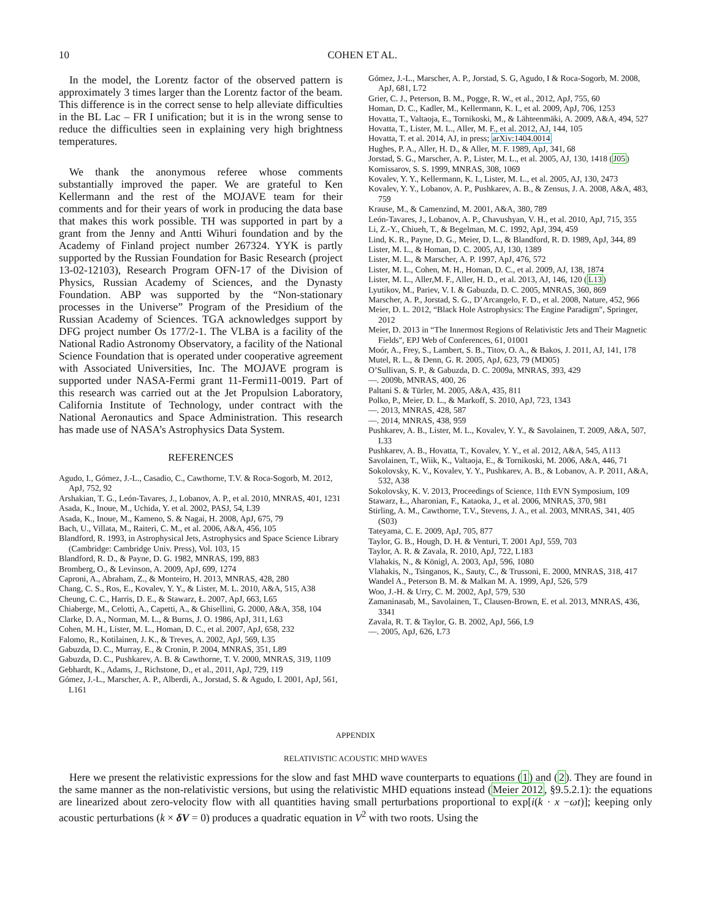10 COHEN ET AL.
In the model, the Lorentz factor of the observed pattern is approximately 3 times larger than the Lorentz factor of the beam. This difference is in the correct sense to help alleviate difficulties in the BL Lac – FR I unification; but it is in the wrong sense to reduce the difficulties seen in explaining very high brightness temperatures.
We thank the anonymous referee whose comments substantially improved the paper. We are grateful to Ken Kellermann and the rest of the MOJAVE team for their comments and for their years of work in producing the data base that makes this work possible. TH was supported in part by a grant from the Jenny and Antti Wihuri foundation and by the Academy of Finland project number 267324. YYK is partly supported by the Russian Foundation for Basic Research (project 13-02-12103), Research Program OFN-17 of the Division of Physics, Russian Academy of Sciences, and the Dynasty Foundation. ABP was supported by the “Non-stationary processes in the Universe” Program of the Presidium of the Russian Academy of Sciences. TGA acknowledges support by DFG project number Os 177/2-1. The VLBA is a facility of the National Radio Astronomy Observatory, a facility of the National Science Foundation that is operated under cooperative agreement with Associated Universities, Inc. The MOJAVE program is supported under NASA-Fermi grant 11-Fermi11-0019. Part of this research was carried out at the Jet Propulsion Laboratory, California Institute of Technology, under contract with the National Aeronautics and Space Administration. This research has made use of NASA’s Astrophysics Data System.
REFERENCES
Agudo, I., Gómez, J.-L., Casadio, C., Cawthorne, T.V. & Roca-Sogorb, M. 2012, ApJ, 752, 92
Arshakian, T. G., León-Tavares, J., Lobanov, A. P., et al. 2010, MNRAS, 401, 1231
Asada, K., Inoue, M., Uchida, Y. et al. 2002, PASJ, 54, L39
Asada, K., Inoue, M., Kameno, S. & Nagai, H. 2008, ApJ, 675, 79
Bach, U., Villata, M., Raiteri, C. M., et al. 2006, A&A, 456, 105
Blandford, R. 1993, in Astrophysical Jets, Astrophysics and Space Science Library (Cambridge: Cambridge Univ. Press), Vol. 103, 15
Blandford, R. D., & Payne, D. G. 1982, MNRAS, 199, 883
Bromberg, O., & Levinson, A. 2009, ApJ, 699, 1274
Caproni, A., Abraham, Z., & Monteiro, H. 2013, MNRAS, 428, 280
Chang, C. S., Ros, E., Kovalev, Y. Y., & Lister, M. L. 2010, A&A, 515, A38
Cheung, C. C., Harris, D. E., & Stawarz, Ł. 2007, ApJ, 663, L65
Chiaberge, M., Celotti, A., Capetti, A., & Ghisellini, G. 2000, A&A, 358, 104
Clarke, D. A., Norman, M. L., & Burns, J. O. 1986, ApJ, 311, L63
Cohen, M. H., Lister, M. L., Homan, D. C., et al. 2007, ApJ, 658, 232
Falomo, R., Kotilainen, J. K., & Treves, A. 2002, ApJ, 569, L35
Gabuzda, D. C., Murray, E., & Cronin, P. 2004, MNRAS, 351, L89
Gabuzda, D. C., Pushkarev, A. B. & Cawthorne, T. V. 2000, MNRAS, 319, 1109
Gebhardt, K., Adams, J., Richstone, D., et al., 2011, ApJ, 729, 119
Gómez, J.-L., Marscher, A. P., Alberdi, A., Jorstad, S. & Agudo, I. 2001, ApJ, 561, L161
Gómez, J.-L., Marscher, A. P., Jorstad, S. G, Agudo, I & Roca-Sogorb, M. 2008, ApJ, 681, L72
Grier, C. J., Peterson, B. M., Pogge, R. W., et al., 2012, ApJ, 755, 60
Homan, D. C., Kadler, M., Kellermann, K. I., et al. 2009, ApJ, 706, 1253
Hovatta, T., Valtaoja, E., Tornikoski, M., & Lähteenmäki, A. 2009, A&A, 494, 527
Hovatta, T., Lister, M. L., Aller, M. F., et al. 2012, AJ, 144, 105
Hovatta, T. et al. 2014, AJ, in press; arXiv:1404.0014
Hughes, P. A., Aller, H. D., & Aller, M. F. 1989, ApJ, 341, 68
Jorstad, S. G., Marscher, A. P., Lister, M. L., et al. 2005, AJ, 130, 1418 (J05)
Komissarov, S. S. 1999, MNRAS, 308, 1069
Kovalev, Y. Y., Kellermann, K. I., Lister, M. L., et al. 2005, AJ, 130, 2473
Kovalev, Y. Y., Lobanov, A. P., Pushkarev, A. B., & Zensus, J. A. 2008, A&A, 483, 759
Krause, M., & Camenzind, M. 2001, A&A, 380, 789
León-Tavares, J., Lobanov, A. P., Chavushyan, V. H., et al. 2010, ApJ, 715, 355
Li, Z.-Y., Chiueh, T., & Begelman, M. C. 1992, ApJ, 394, 459
Lind, K. R., Payne, D. G., Meier, D. L., & Blandford, R. D. 1989, ApJ, 344, 89
Lister, M. L., & Homan, D. C. 2005, AJ, 130, 1389
Lister, M. L., & Marscher, A. P. 1997, ApJ, 476, 572
Lister, M. L., Cohen, M. H., Homan, D. C., et al. 2009, AJ, 138, 1874
Lister, M. L., Aller,M. F., Aller, H. D., et al. 2013, AJ, 146, 120 (L13)
Lyutikov, M., Pariev, V. I. & Gabuzda, D. C. 2005, MNRAS, 360, 869
Marscher, A. P., Jorstad, S. G., D’Arcangelo, F. D., et al. 2008, Nature, 452, 966
Meier, D. L. 2012, “Black Hole Astrophysics: The Engine Paradigm", Springer, 2012
Meier, D. 2013 in “The Innermost Regions of Relativistic Jets and Their Magnetic Fields", EPJ Web of Conferences, 61, 01001
Moór, A., Frey, S., Lambert, S. B., Titov, O. A., & Bakos, J. 2011, AJ, 141, 178
Mutel, R. L., & Denn, G. R. 2005, ApJ, 623, 79 (MD05)
O’Sullivan, S. P., & Gabuzda, D. C. 2009a, MNRAS, 393, 429
—. 2009b, MNRAS, 400, 26
Paltani S. & Türler, M. 2005, A&A, 435, 811
Polko, P., Meier, D. L., & Markoff, S. 2010, ApJ, 723, 1343
—. 2013, MNRAS, 428, 587
—. 2014, MNRAS, 438, 959
Pushkarev, A. B., Lister, M. L., Kovalev, Y. Y., & Savolainen, T. 2009, A&A, 507, L33
Pushkarev, A. B., Hovatta, T., Kovalev, Y. Y., et al. 2012, A&A, 545, A113
Savolainen, T., Wiik, K., Valtaoja, E., & Tornikoski, M. 2006, A&A, 446, 71
Sokolovsky, K. V., Kovalev, Y. Y., Pushkarev, A. B., & Lobanov, A. P. 2011, A&A, 532, A38
Sokolovsky, K. V. 2013, Proceedings of Science, 11th EVN Symposium, 109
Stawarz, Ł., Aharonian, F., Kataoka, J., et al. 2006, MNRAS, 370, 981
Stirling, A. M., Cawthorne, T.V., Stevens, J. A., et al. 2003, MNRAS, 341, 405 (S03)
Tateyama, C. E. 2009, ApJ, 705, 877
Taylor, G. B., Hough, D. H. & Venturi, T. 2001 ApJ, 559, 703
Taylor, A. R. & Zavala, R. 2010, ApJ, 722, L183
Vlahakis, N., & Königl, A. 2003, ApJ, 596, 1080
Vlahakis, N., Tsinganos, K., Sauty, C., & Trussoni, E. 2000, MNRAS, 318, 417
Wandel A., Peterson B. M. & Malkan M. A. 1999, ApJ, 526, 579
Woo, J.-H. & Urry, C. M. 2002, ApJ, 579, 530
Zamaninasab, M., Savolainen, T., Clausen-Brown, E. et al. 2013, MNRAS, 436, 3341
Zavala, R. T. & Taylor, G. B. 2002, ApJ, 566, L9
—. 2005, ApJ, 626, L73
APPENDIX
RELATIVISTIC ACOUSTIC MHD WAVES
Here we present the relativistic expressions for the slow and fast MHD wave counterparts to equations (1) and (2). They are found in the same manner as the non-relativistic versions, but using the relativistic MHD equations instead (Meier 2012, §9.5.2.1): the equations are linearized about zero-velocity flow with all quantities having small perturbations proportional to exp[i(k · x −ωt)]; keeping only acoustic perturbations (k × δV = 0) produces a quadratic equation in V<sup>2</sup> with two roots. Using the